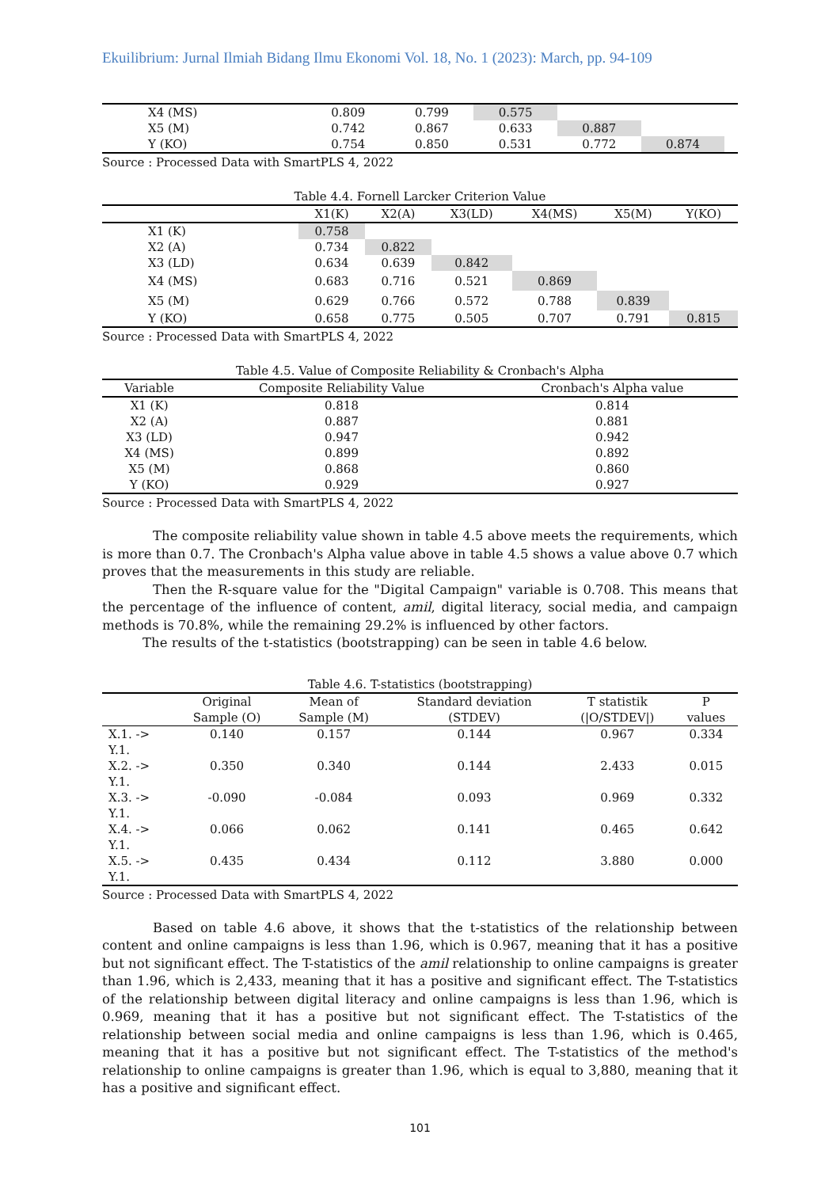Ekuilibrium: Jurnal Ilmiah Bidang Ilmu Ekonomi Vol. 18, No. 1 (2023): March, pp. 94-109
| X4 (MS) | 0.809 | 0.799 | 0.575 | | | |
| X5 (M) | 0.742 | 0.867 | 0.633 | 0.887 | | |
| Y (KO) | 0.754 | 0.850 | 0.531 | 0.772 | 0.874 | |
Source : Processed Data with SmartPLS 4, 2022
Table 4.4. Fornell Larcker Criterion Value
| | X1(K) | X2(A) | X3(LD) | X4(MS) | X5(M) | Y(KO) |
| --- | --- | --- | --- | --- | --- | --- |
| X1 (K) | 0.758 | | | | | |
| X2 (A) | 0.734 | 0.822 | | | | |
| X3 (LD) | 0.634 | 0.639 | 0.842 | | | |
| X4 (MS) | 0.683 | 0.716 | 0.521 | 0.869 | | |
| X5 (M) | 0.629 | 0.766 | 0.572 | 0.788 | 0.839 | |
| Y (KO) | 0.658 | 0.775 | 0.505 | 0.707 | 0.791 | 0.815 |
Source : Processed Data with SmartPLS 4, 2022
Table 4.5. Value of Composite Reliability & Cronbach's Alpha
| Variable | Composite Reliability Value | Cronbach's Alpha value |
| --- | --- | --- |
| X1 (K) | 0.818 | 0.814 |
| X2 (A) | 0.887 | 0.881 |
| X3 (LD) | 0.947 | 0.942 |
| X4 (MS) | 0.899 | 0.892 |
| X5 (M) | 0.868 | 0.860 |
| Y (KO) | 0.929 | 0.927 |
Source : Processed Data with SmartPLS 4, 2022
The composite reliability value shown in table 4.5 above meets the requirements, which is more than 0.7. The Cronbach's Alpha value above in table 4.5 shows a value above 0.7 which proves that the measurements in this study are reliable.
Then the R-square value for the "Digital Campaign" variable is 0.708. This means that the percentage of the influence of content, amil, digital literacy, social media, and campaign methods is 70.8%, while the remaining 29.2% is influenced by other factors.
The results of the t-statistics (bootstrapping) can be seen in table 4.6 below.
Table 4.6. T-statistics (bootstrapping)
| | Original Sample (O) | Mean of Sample (M) | Standard deviation (STDEV) | T statistik (/O/STDEV/) | P values |
| --- | --- | --- | --- | --- | --- |
| X.1. -> Y.1. | 0.140 | 0.157 | 0.144 | 0.967 | 0.334 |
| X.2. -> Y.1. | 0.350 | 0.340 | 0.144 | 2.433 | 0.015 |
| X.3. -> Y.1. | -0.090 | -0.084 | 0.093 | 0.969 | 0.332 |
| X.4. -> Y.1. | 0.066 | 0.062 | 0.141 | 0.465 | 0.642 |
| X.5. -> Y.1. | 0.435 | 0.434 | 0.112 | 3.880 | 0.000 |
Source : Processed Data with SmartPLS 4, 2022
Based on table 4.6 above, it shows that the t-statistics of the relationship between content and online campaigns is less than 1.96, which is 0.967, meaning that it has a positive but not significant effect. The T-statistics of the amil relationship to online campaigns is greater than 1.96, which is 2,433, meaning that it has a positive and significant effect. The T-statistics of the relationship between digital literacy and online campaigns is less than 1.96, which is 0.969, meaning that it has a positive but not significant effect. The T-statistics of the relationship between social media and online campaigns is less than 1.96, which is 0.465, meaning that it has a positive but not significant effect. The T-statistics of the method's relationship to online campaigns is greater than 1.96, which is equal to 3,880, meaning that it has a positive and significant effect.
101